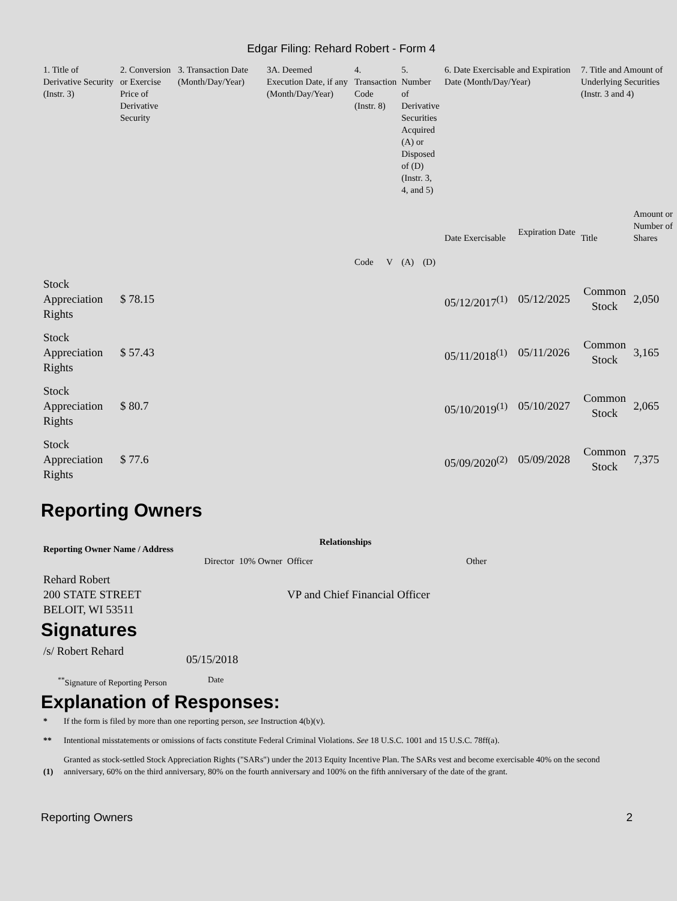Edgar Filing: Rehard Robert - Form 4
| 1. Title of Derivative Security (Instr. 3) | 2. Conversion or Exercise Price of Derivative Security | 3. Transaction Date (Month/Day/Year) | 3A. Deemed Execution Date, if any (Month/Day/Year) | 4. Transaction Code (Instr. 8) | | 5. Number of Derivative Securities Acquired (A) or Disposed of (D) (Instr. 3, 4, and 5) | | 6. Date Exercisable and Expiration Date (Month/Day/Year) | | 7. Title and Amount of Underlying Securities (Instr. 3 and 4) | |
| | | | | Code | V | (A) | (D) | Date Exercisable | Expiration Date | Title | Amount or Number of Shares |
| Stock Appreciation Rights | $ 78.15 | | | | | | | 05/12/2017<sup>(1)</sup> | 05/12/2025 | Common Stock | 2,050 |
| Stock Appreciation Rights | $ 57.43 | | | | | | | 05/11/2018<sup>(1)</sup> | 05/11/2026 | Common Stock | 3,165 |
| Stock Appreciation Rights | $ 80.7 | | | | | | | 05/10/2019<sup>(1)</sup> | 05/10/2027 | Common Stock | 2,065 |
| Stock Appreciation Rights | $ 77.6 | | | | | | | 05/09/2020<sup>(2)</sup> | 05/09/2028 | Common Stock | 7,375 |
Reporting Owners
| Reporting Owner Name / Address | Relationships | | | |
| --- | --- | --- | --- | --- |
| | Director | 10% Owner | Officer | Other |
| Rehard Robert 200 STATE STREET BELOIT, WI 53511 | | | VP and Chief Financial Officer | |
Signatures
| /s/ Robert Rehard | 05/15/2018 |
| <sup>**</sup> Signature of Reporting Person | Date |
Explanation of Responses:
| * | If the form is filed by more than one reporting person, see Instruction 4(b)(v). |
| ** | Intentional misstatements or omissions of facts constitute Federal Criminal Violations. See 18 U.S.C. 1001 and 15 U.S.C. 78ff(a). |
| (1) | Granted as stock-settled Stock Appreciation Rights ("SARs") under the 2013 Equity Incentive Plan. The SARs vest and become exercisable 40% on the second anniversary, 60% on the third anniversary, 80% on the fourth anniversary and 100% on the fifth anniversary of the date of the grant. |
Reporting Owners 2